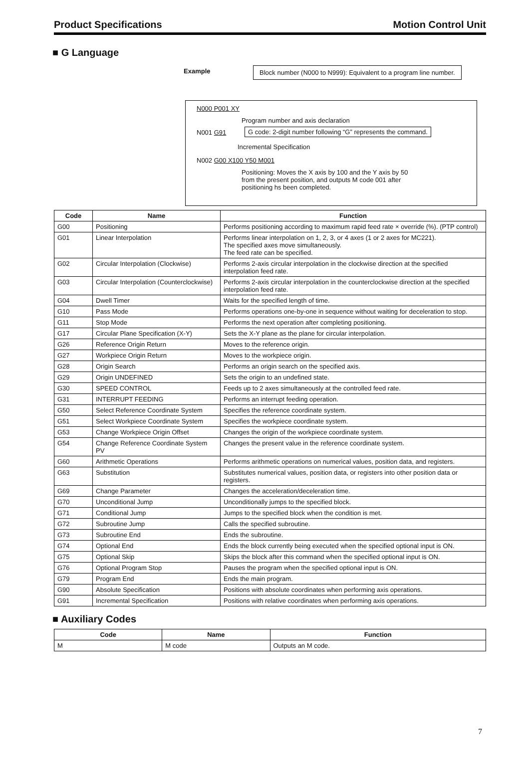Product Specifications Motion Control Unit
■ G Language
Example
Block number (N000 to N999): Equivalent to a program line number.
N000 P001 XY
Program number and axis declaration
N001 G91
G code: 2-digit number following “G” represents the command.
Incremental Specification
N002 G00 X100 Y50 M001
Positioning: Moves the X axis by 100 and the Y axis by 50
from the present position, and outputs M code 001 after
positioning hs been completed.
| Code | Name | Function |
| --- | --- | --- |
| G00 | Positioning | Performs positioning according to maximum rapid feed rate × override (%). (PTP control) |
| G01 | Linear Interpolation | Performs linear interpolation on 1, 2, 3, or 4 axes (1 or 2 axes for MC221). The specified axes move simultaneously. The feed rate can be specified. |
| G02 | Circular Interpolation (Clockwise) | Performs 2-axis circular interpolation in the clockwise direction at the specified interpolation feed rate. |
| G03 | Circular Interpolation (Counterclockwise) | Performs 2-axis circular interpolation in the counterclockwise direction at the specified interpolation feed rate. |
| G04 | Dwell Timer | Waits for the specified length of time. |
| G10 | Pass Mode | Performs operations one-by-one in sequence without waiting for deceleration to stop. |
| G11 | Stop Mode | Performs the next operation after completing positioning. |
| G17 | Circular Plane Specification (X-Y) | Sets the X-Y plane as the plane for circular interpolation. |
| G26 | Reference Origin Return | Moves to the reference origin. |
| G27 | Workpiece Origin Return | Moves to the workpiece origin. |
| G28 | Origin Search | Performs an origin search on the specified axis. |
| G29 | Origin UNDEFINED | Sets the origin to an undefined state. |
| G30 | SPEED CONTROL | Feeds up to 2 axes simultaneously at the controlled feed rate. |
| G31 | INTERRUPT FEEDING | Performs an interrupt feeding operation. |
| G50 | Select Reference Coordinate System | Specifies the reference coordinate system. |
| G51 | Select Workpiece Coordinate System | Specifies the workpiece coordinate system. |
| G53 | Change Workpiece Origin Offset | Changes the origin of the workpiece coordinate system. |
| G54 | Change Reference Coordinate System PV | Changes the present value in the reference coordinate system. |
| G60 | Arithmetic Operations | Performs arithmetic operations on numerical values, position data, and registers. |
| G63 | Substitution | Substitutes numerical values, position data, or registers into other position data or registers. |
| G69 | Change Parameter | Changes the acceleration/deceleration time. |
| G70 | Unconditional Jump | Unconditionally jumps to the specified block. |
| G71 | Conditional Jump | Jumps to the specified block when the condition is met. |
| G72 | Subroutine Jump | Calls the specified subroutine. |
| G73 | Subroutine End | Ends the subroutine. |
| G74 | Optional End | Ends the block currently being executed when the specified optional input is ON. |
| G75 | Optional Skip | Skips the block after this command when the specified optional input is ON. |
| G76 | Optional Program Stop | Pauses the program when the specified optional input is ON. |
| G79 | Program End | Ends the main program. |
| G90 | Absolute Specification | Positions with absolute coordinates when performing axis operations. |
| G91 | Incremental Specification | Positions with relative coordinates when performing axis operations. |
■ Auxiliary Codes
| Code | Name | Function |
| --- | --- | --- |
| M | M code | Outputs an M code. |
7